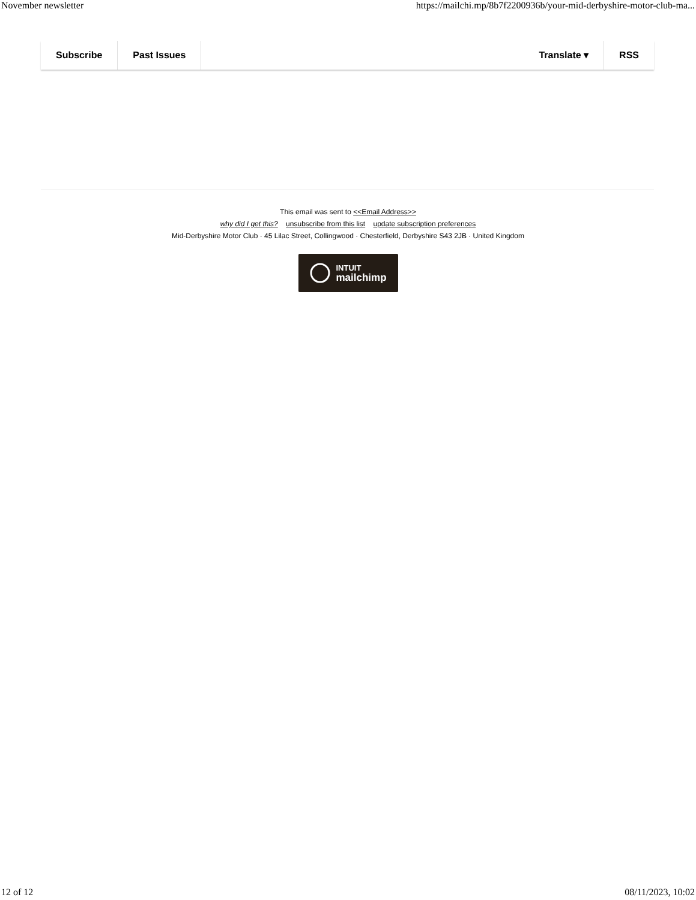November newsletter https://mailchi.mp/8b7f2200936b/your-mid-derbyshire-motor-club-ma...
Subscribe Past Issues Translate ▾ RSS
This email was sent to <<Email Address>>
why did I get this? unsubscribe from this list update subscription preferences
Mid-Derbyshire Motor Club · 45 Lilac Street, Collingwood · Chesterfield, Derbyshire S43 2JB · United Kingdom
INTUIT
mailchimp
12 of 12 08/11/2023, 10:02